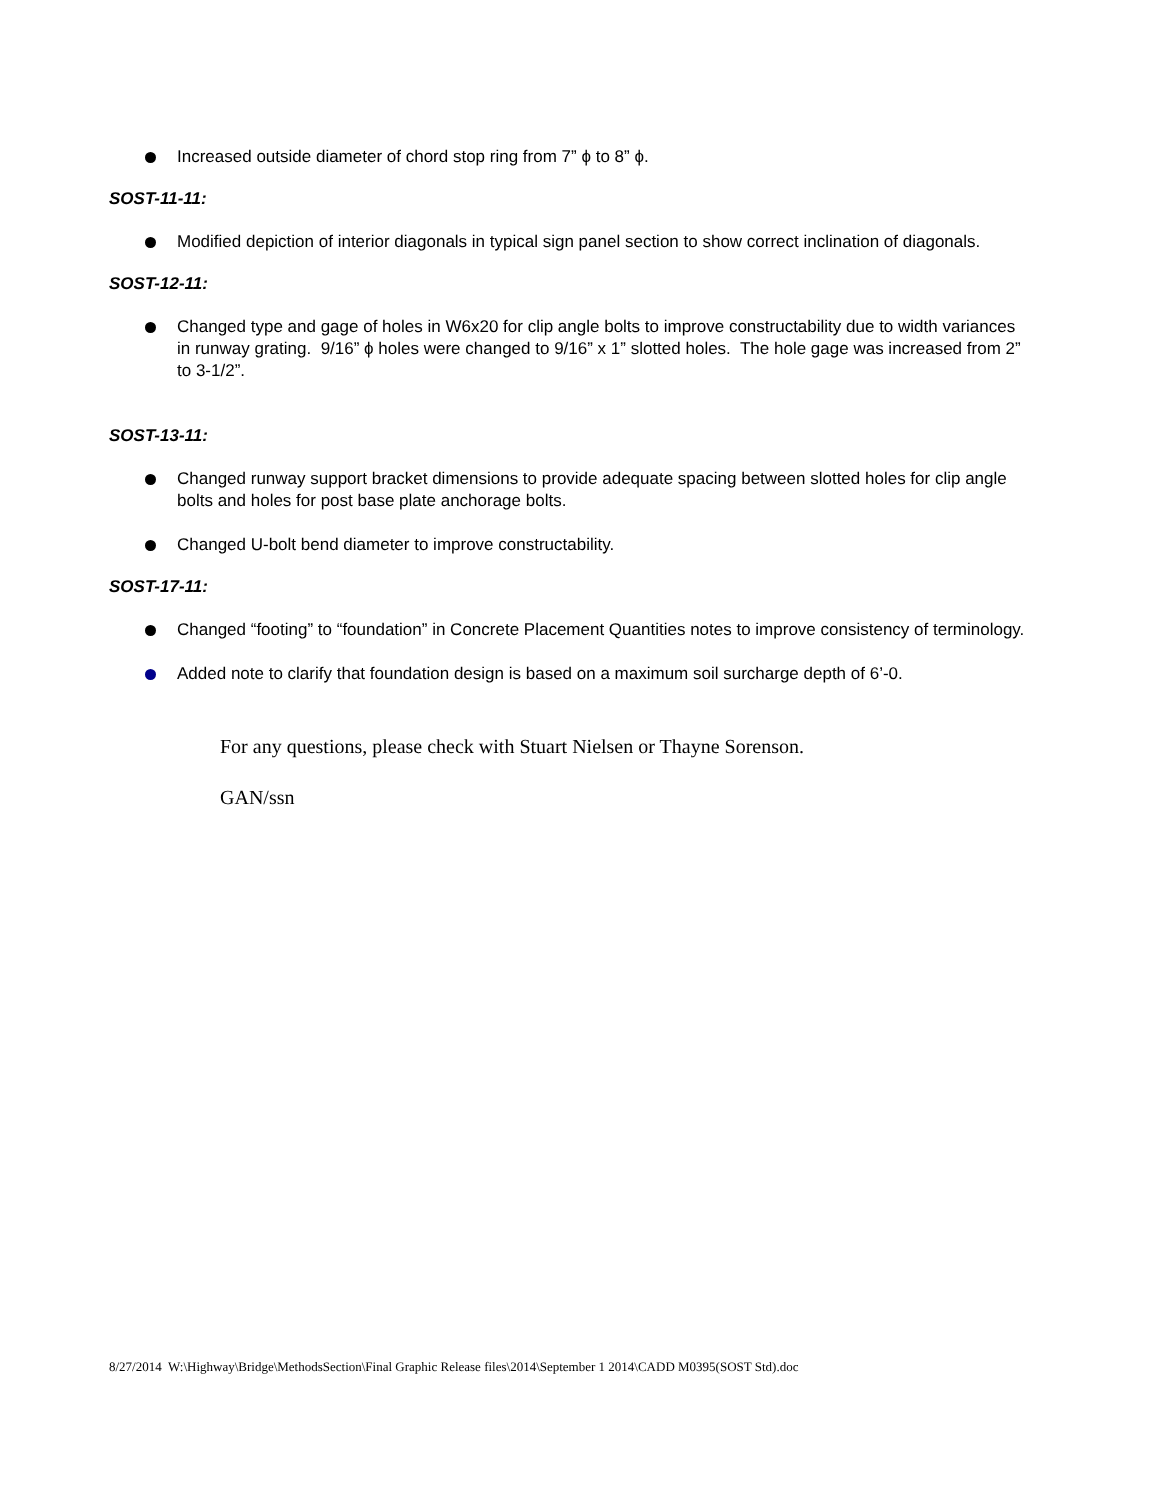Increased outside diameter of chord stop ring from 7” ϕ to 8” ϕ.
SOST-11-11:
Modified depiction of interior diagonals in typical sign panel section to show correct inclination of diagonals.
SOST-12-11:
Changed type and gage of holes in W6x20 for clip angle bolts to improve constructability due to width variances in runway grating. 9/16” ϕ holes were changed to 9/16” x 1” slotted holes. The hole gage was increased from 2” to 3-1/2”.
SOST-13-11:
Changed runway support bracket dimensions to provide adequate spacing between slotted holes for clip angle bolts and holes for post base plate anchorage bolts.
Changed U-bolt bend diameter to improve constructability.
SOST-17-11:
Changed “footing” to “foundation” in Concrete Placement Quantities notes to improve consistency of terminology.
Added note to clarify that foundation design is based on a maximum soil surcharge depth of 6’-0.
For any questions, please check with Stuart Nielsen or Thayne Sorenson.
GAN/ssn
8/27/2014 W:\Highway\Bridge\MethodsSection\Final Graphic Release files\2014\September 1 2014\CADD M0395(SOST Std).doc